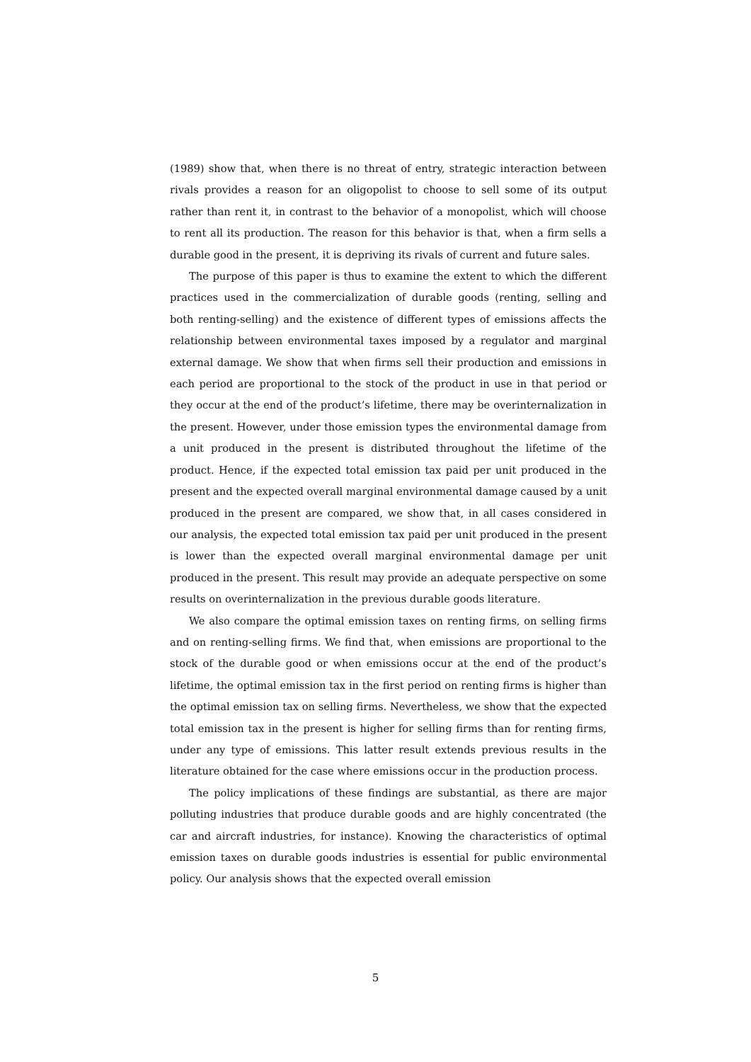(1989) show that, when there is no threat of entry, strategic interaction between rivals provides a reason for an oligopolist to choose to sell some of its output rather than rent it, in contrast to the behavior of a monopolist, which will choose to rent all its production. The reason for this behavior is that, when a firm sells a durable good in the present, it is depriving its rivals of current and future sales.
The purpose of this paper is thus to examine the extent to which the different practices used in the commercialization of durable goods (renting, selling and both renting-selling) and the existence of different types of emissions affects the relationship between environmental taxes imposed by a regulator and marginal external damage. We show that when firms sell their production and emissions in each period are proportional to the stock of the product in use in that period or they occur at the end of the product’s lifetime, there may be overinternalization in the present. However, under those emission types the environmental damage from a unit produced in the present is distributed throughout the lifetime of the product. Hence, if the expected total emission tax paid per unit produced in the present and the expected overall marginal environmental damage caused by a unit produced in the present are compared, we show that, in all cases considered in our analysis, the expected total emission tax paid per unit produced in the present is lower than the expected overall marginal environmental damage per unit produced in the present. This result may provide an adequate perspective on some results on overinternalization in the previous durable goods literature.
We also compare the optimal emission taxes on renting firms, on selling firms and on renting-selling firms. We find that, when emissions are proportional to the stock of the durable good or when emissions occur at the end of the product’s lifetime, the optimal emission tax in the first period on renting firms is higher than the optimal emission tax on selling firms. Nevertheless, we show that the expected total emission tax in the present is higher for selling firms than for renting firms, under any type of emissions. This latter result extends previous results in the literature obtained for the case where emissions occur in the production process.
The policy implications of these findings are substantial, as there are major polluting industries that produce durable goods and are highly concentrated (the car and aircraft industries, for instance). Knowing the characteristics of optimal emission taxes on durable goods industries is essential for public environmental policy. Our analysis shows that the expected overall emission
5